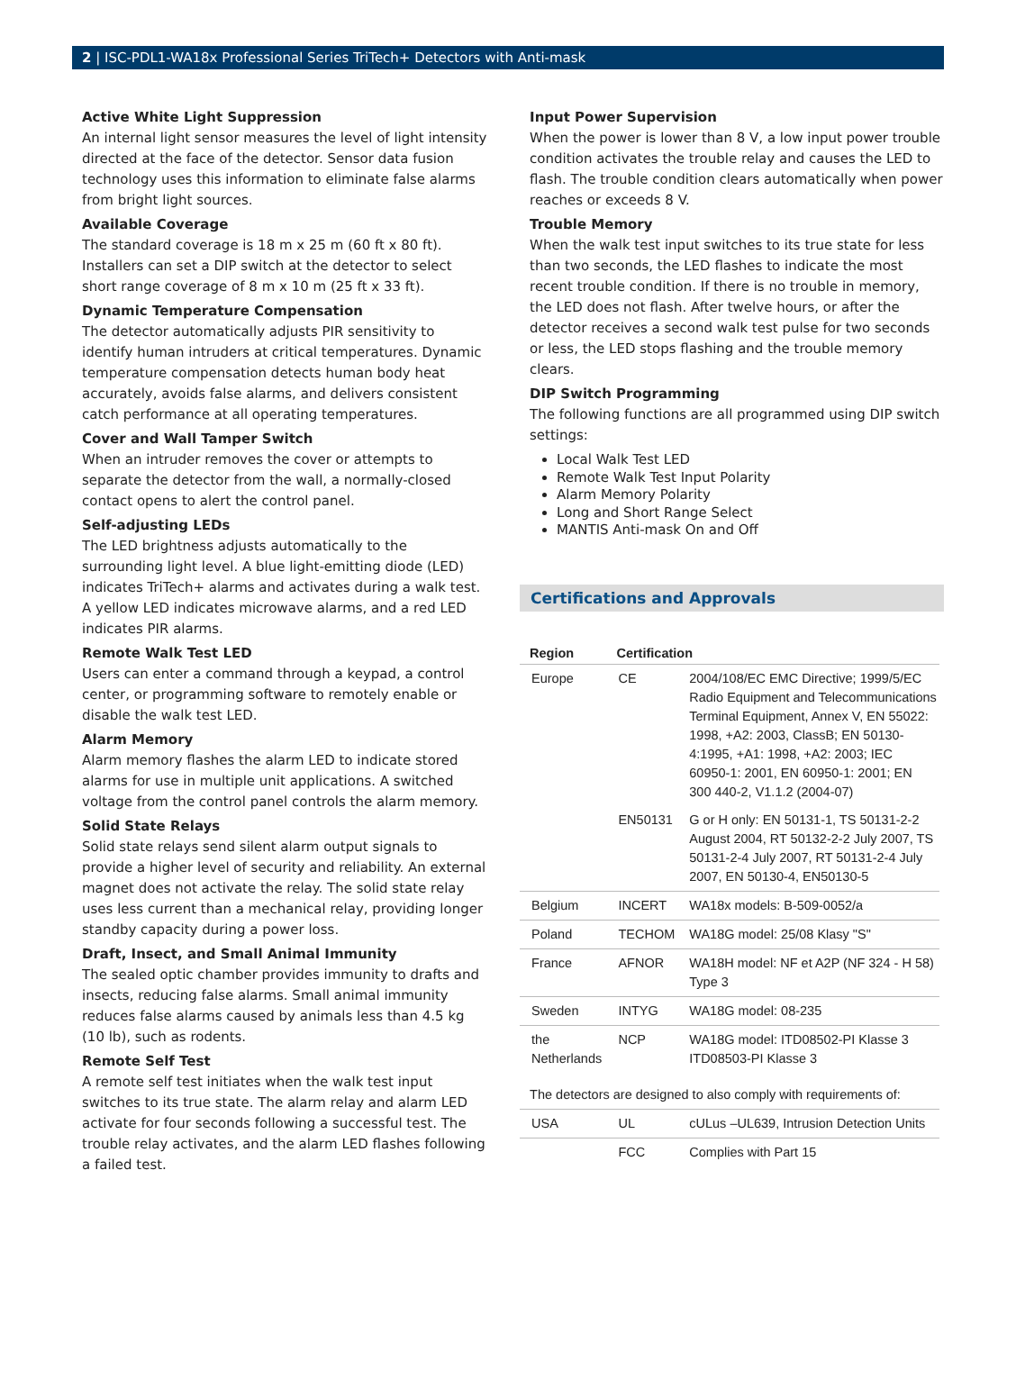2 | ISC-PDL1-WA18x Professional Series TriTech+ Detectors with Anti-mask
Active White Light Suppression
An internal light sensor measures the level of light intensity directed at the face of the detector. Sensor data fusion technology uses this information to eliminate false alarms from bright light sources.
Available Coverage
The standard coverage is 18 m x 25 m (60 ft x 80 ft). Installers can set a DIP switch at the detector to select short range coverage of 8 m x 10 m (25 ft x 33 ft).
Dynamic Temperature Compensation
The detector automatically adjusts PIR sensitivity to identify human intruders at critical temperatures. Dynamic temperature compensation detects human body heat accurately, avoids false alarms, and delivers consistent catch performance at all operating temperatures.
Cover and Wall Tamper Switch
When an intruder removes the cover or attempts to separate the detector from the wall, a normally-closed contact opens to alert the control panel.
Self-adjusting LEDs
The LED brightness adjusts automatically to the surrounding light level. A blue light-emitting diode (LED) indicates TriTech+ alarms and activates during a walk test. A yellow LED indicates microwave alarms, and a red LED indicates PIR alarms.
Remote Walk Test LED
Users can enter a command through a keypad, a control center, or programming software to remotely enable or disable the walk test LED.
Alarm Memory
Alarm memory flashes the alarm LED to indicate stored alarms for use in multiple unit applications. A switched voltage from the control panel controls the alarm memory.
Solid State Relays
Solid state relays send silent alarm output signals to provide a higher level of security and reliability. An external magnet does not activate the relay. The solid state relay uses less current than a mechanical relay, providing longer standby capacity during a power loss.
Draft, Insect, and Small Animal Immunity
The sealed optic chamber provides immunity to drafts and insects, reducing false alarms. Small animal immunity reduces false alarms caused by animals less than 4.5 kg (10 lb), such as rodents.
Remote Self Test
A remote self test initiates when the walk test input switches to its true state. The alarm relay and alarm LED activate for four seconds following a successful test. The trouble relay activates, and the alarm LED flashes following a failed test.
Input Power Supervision
When the power is lower than 8 V, a low input power trouble condition activates the trouble relay and causes the LED to flash. The trouble condition clears automatically when power reaches or exceeds 8 V.
Trouble Memory
When the walk test input switches to its true state for less than two seconds, the LED flashes to indicate the most recent trouble condition. If there is no trouble in memory, the LED does not flash. After twelve hours, or after the detector receives a second walk test pulse for two seconds or less, the LED stops flashing and the trouble memory clears.
DIP Switch Programming
The following functions are all programmed using DIP switch settings:
Local Walk Test LED
Remote Walk Test Input Polarity
Alarm Memory Polarity
Long and Short Range Select
MANTIS Anti-mask On and Off
Certifications and Approvals
| Region | Certification | |
| --- | --- | --- |
| Europe | CE | 2004/108/EC EMC Directive; 1999/5/EC Radio Equipment and Telecommunications Terminal Equipment, Annex V, EN 55022: 1998, +A2: 2003, ClassB; EN 50130-4:1995, +A1: 1998, +A2: 2003; IEC 60950-1: 2001, EN 60950-1: 2001; EN 300 440-2, V1.1.2 (2004-07) |
| | EN50131 | G or H only: EN 50131-1, TS 50131-2-2 August 2004, RT 50132-2-2 July 2007, TS 50131-2-4 July 2007, RT 50131-2-4 July 2007, EN 50130-4, EN50130-5 |
| Belgium | INCERT | WA18x models: B-509-0052/a |
| Poland | TECHOM | WA18G model: 25/08 Klasy "S" |
| France | AFNOR | WA18H model: NF et A2P (NF 324 - H 58) Type 3 |
| Sweden | INTYG | WA18G model: 08-235 |
| the Netherlands | NCP | WA18G model: ITD08502-PI Klasse 3 ITD08503-PI Klasse 3 |
| The detectors are designed to also comply with requirements of: | | |
| USA | UL | cULus –UL639, Intrusion Detection Units |
| | FCC | Complies with Part 15 |